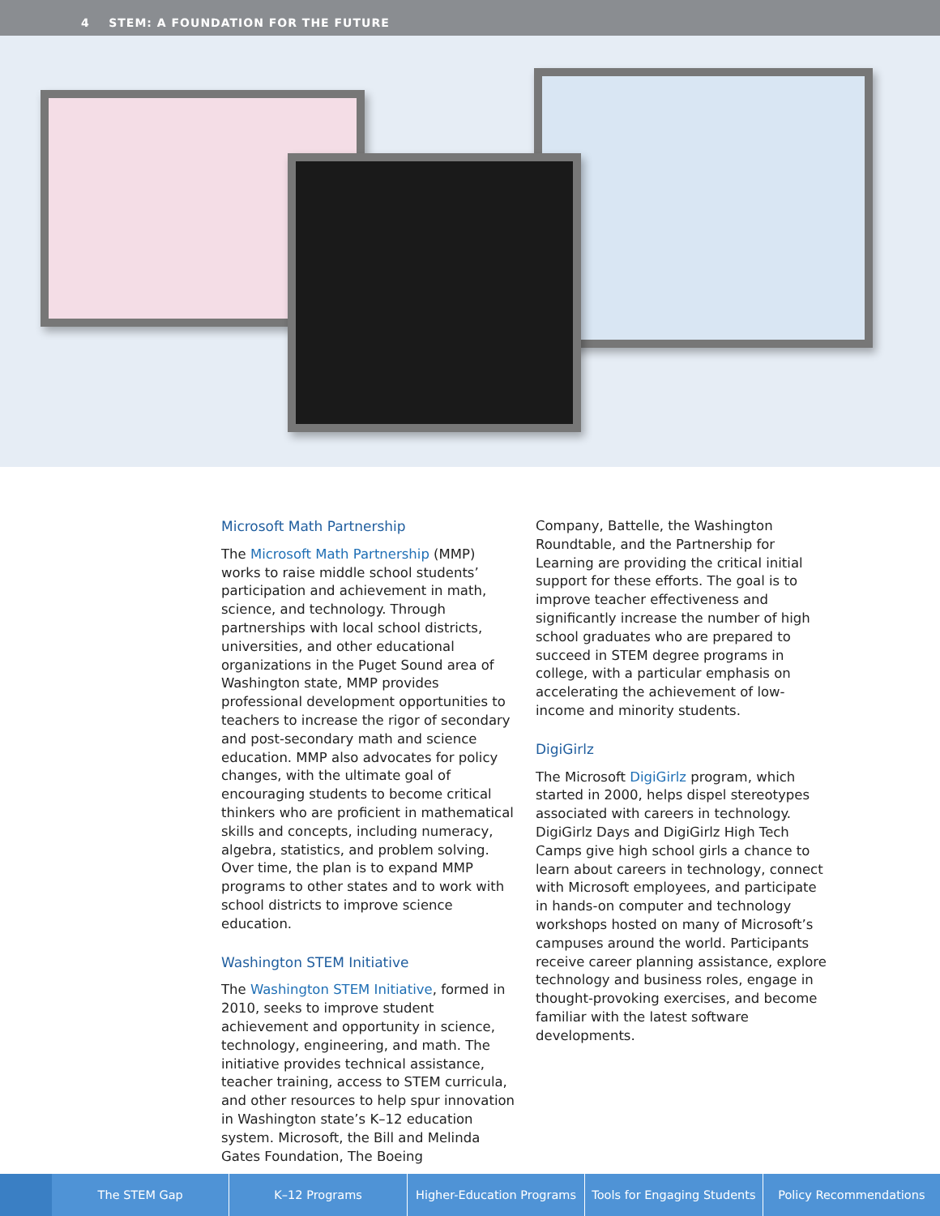4 STEM: A FOUNDATION FOR THE FUTURE
Microsoft Math Partnership
The Microsoft Math Partnership (MMP) works to raise middle school students’ participation and achievement in math, science, and technology. Through partnerships with local school districts, universities, and other educational organizations in the Puget Sound area of Washington state, MMP provides professional development opportunities to teachers to increase the rigor of secondary and post-secondary math and science education. MMP also advocates for policy changes, with the ultimate goal of encouraging students to become critical thinkers who are proficient in mathematical skills and concepts, including numeracy, algebra, statistics, and problem solving. Over time, the plan is to expand MMP programs to other states and to work with school districts to improve science education.
Washington STEM Initiative
The Washington STEM Initiative, formed in 2010, seeks to improve student achievement and opportunity in science, technology, engineering, and math. The initiative provides technical assistance, teacher training, access to STEM curricula, and other resources to help spur innovation in Washington state’s K–12 education system. Microsoft, the Bill and Melinda Gates Foundation, The Boeing
Company, Battelle, the Washington Roundtable, and the Partnership for Learning are providing the critical initial support for these efforts. The goal is to improve teacher effectiveness and significantly increase the number of high school graduates who are prepared to succeed in STEM degree programs in college, with a particular emphasis on accelerating the achievement of low-income and minority students.
DigiGirlz
The Microsoft DigiGirlz program, which started in 2000, helps dispel stereotypes associated with careers in technology. DigiGirlz Days and DigiGirlz High Tech Camps give high school girls a chance to learn about careers in technology, connect with Microsoft employees, and participate in hands-on computer and technology workshops hosted on many of Microsoft’s campuses around the world. Participants receive career planning assistance, explore technology and business roles, engage in thought-provoking exercises, and become familiar with the latest software developments.
The STEM Gap K–12 Programs Higher-Education Programs Tools for Engaging Students Policy Recommendations